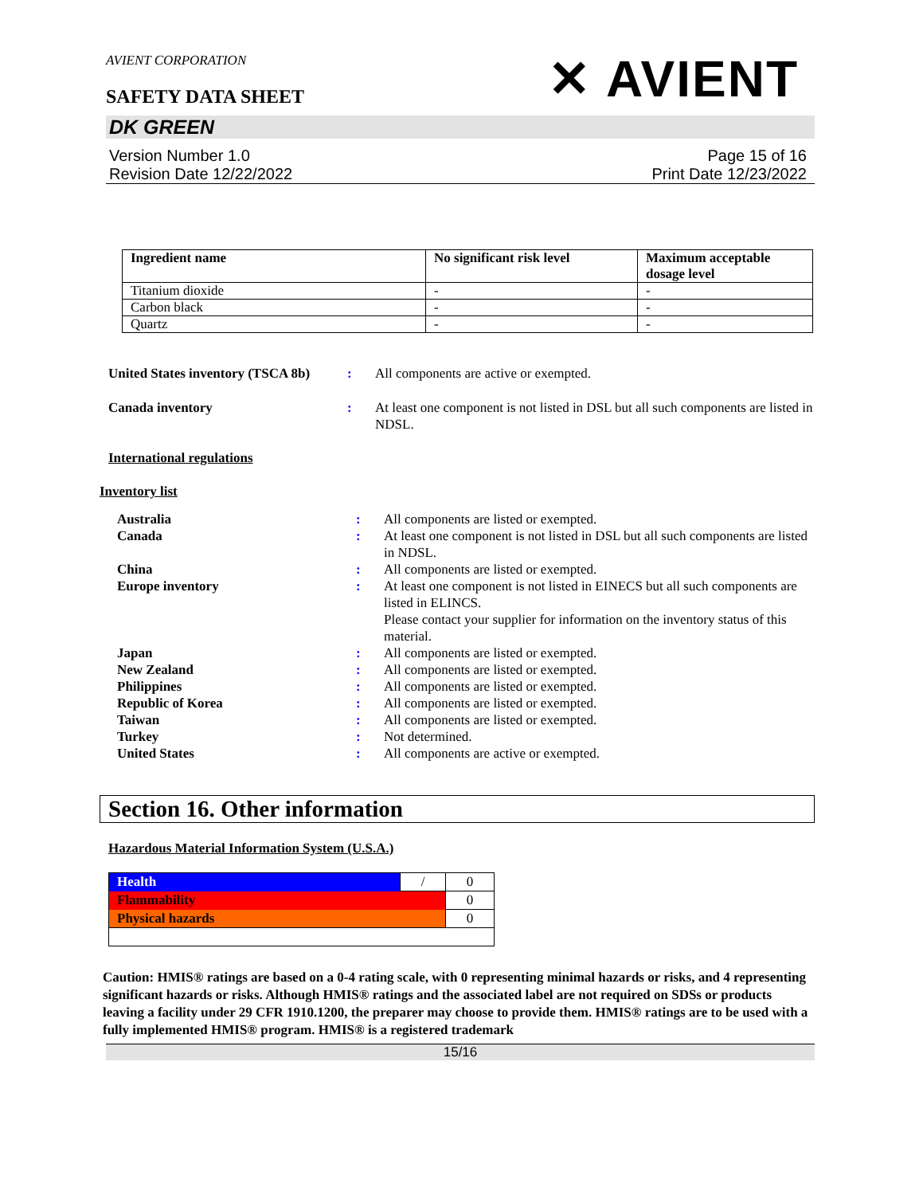AVIENT CORPORATION
✕ AVIENT
SAFETY DATA SHEET
DK GREEN
Version Number 1.0
Revision Date 12/22/2022
Page 15 of 16
Print Date 12/23/2022
| Ingredient name | No significant risk level | Maximum acceptable dosage level |
| --- | --- | --- |
| Titanium dioxide | - | - |
| Carbon black | - | - |
| Quartz | - | - |
United States inventory (TSCA 8b)
: All components are active or exempted.
Canada inventory : At least one component is not listed in DSL but all such components are listed in NDSL.
International regulations
Inventory list
Australia : All components are listed or exempted.
Canada : At least one component is not listed in DSL but all such components are listed in NDSL.
China : All components are listed or exempted.
Europe inventory : At least one component is not listed in EINECS but all such components are listed in ELINCS.
Please contact your supplier for information on the inventory status of this material.
Japan : All components are listed or exempted.
New Zealand : All components are listed or exempted.
Philippines : All components are listed or exempted.
Republic of Korea : All components are listed or exempted.
Taiwan : All components are listed or exempted.
Turkey : Not determined.
United States : All components are active or exempted.
Section 16. Other information
Hazardous Material Information System (U.S.A.)
| Health | / | 0 |
| Flammability | | 0 |
| Physical hazards | | 0 |
Caution: HMIS® ratings are based on a 0-4 rating scale, with 0 representing minimal hazards or risks, and 4 representing significant hazards or risks. Although HMIS® ratings and the associated label are not required on SDSs or products leaving a facility under 29 CFR 1910.1200, the preparer may choose to provide them. HMIS® ratings are to be used with a fully implemented HMIS® program. HMIS® is a registered trademark
15/16